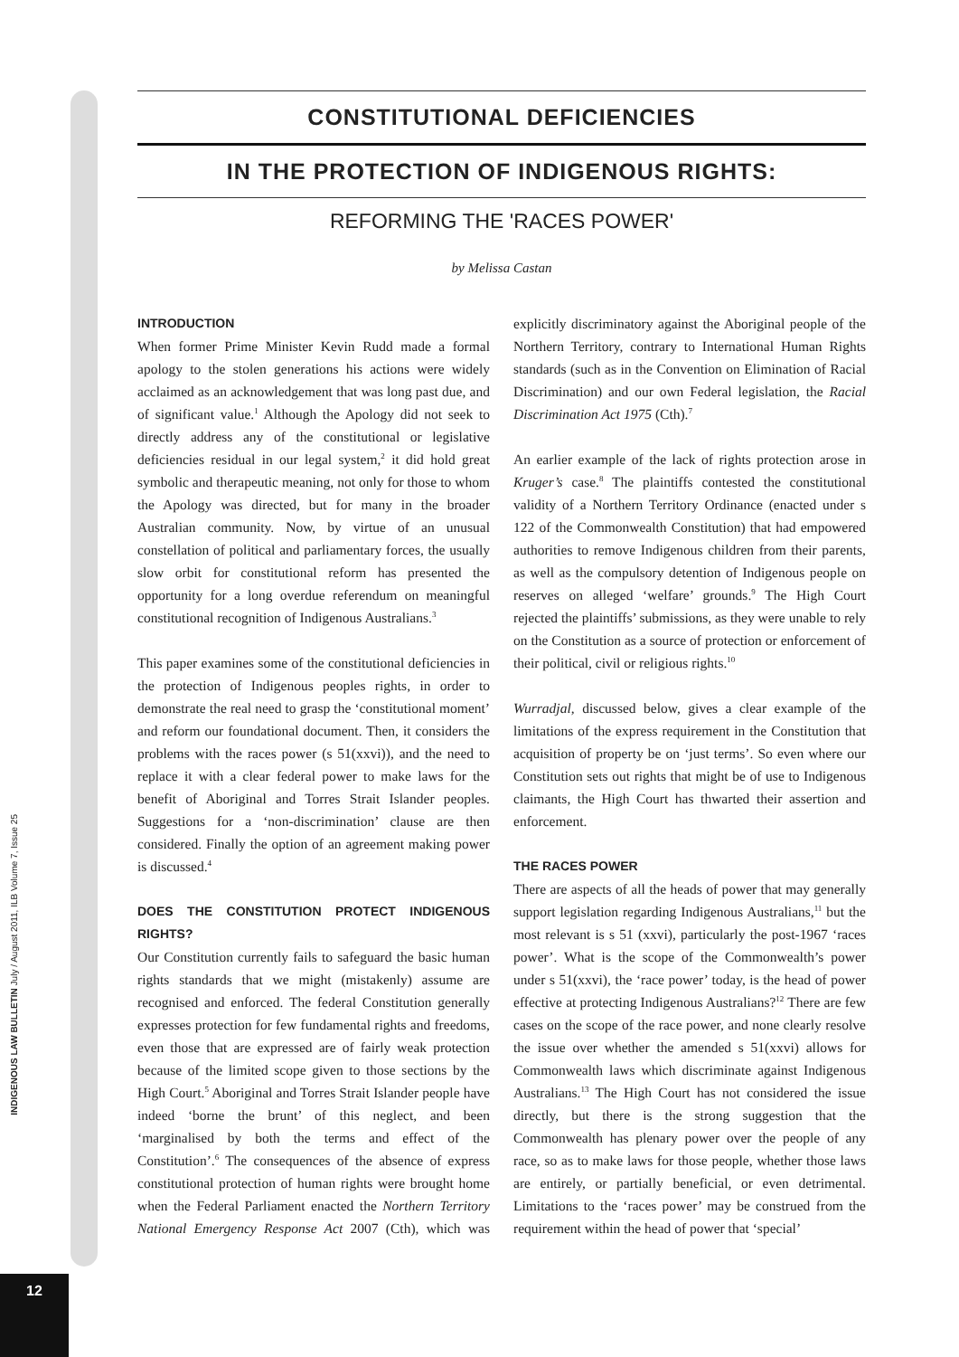INDIGENOUS LAW BULLETIN July / August 2011, ILB Volume 7, Issue 25
12
CONSTITUTIONAL DEFICIENCIES
IN THE PROTECTION OF INDIGENOUS RIGHTS:
REFORMING THE 'RACES POWER'
by Melissa Castan
INTRODUCTION
When former Prime Minister Kevin Rudd made a formal apology to the stolen generations his actions were widely acclaimed as an acknowledgement that was long past due, and of significant value.<sup>1</sup> Although the Apology did not seek to directly address any of the constitutional or legislative deficiencies residual in our legal system,<sup>2</sup> it did hold great symbolic and therapeutic meaning, not only for those to whom the Apology was directed, but for many in the broader Australian community. Now, by virtue of an unusual constellation of political and parliamentary forces, the usually slow orbit for constitutional reform has presented the opportunity for a long overdue referendum on meaningful constitutional recognition of Indigenous Australians.<sup>3</sup>
This paper examines some of the constitutional deficiencies in the protection of Indigenous peoples rights, in order to demonstrate the real need to grasp the ‘constitutional moment’ and reform our foundational document. Then, it considers the problems with the races power (s 51(xxvi)), and the need to replace it with a clear federal power to make laws for the benefit of Aboriginal and Torres Strait Islander peoples. Suggestions for a ‘non-discrimination’ clause are then considered. Finally the option of an agreement making power is discussed.<sup>4</sup>
DOES THE CONSTITUTION PROTECT INDIGENOUS RIGHTS?
Our Constitution currently fails to safeguard the basic human rights standards that we might (mistakenly) assume are recognised and enforced. The federal Constitution generally expresses protection for few fundamental rights and freedoms, even those that are expressed are of fairly weak protection because of the limited scope given to those sections by the High Court.<sup>5</sup> Aboriginal and Torres Strait Islander people have indeed ‘borne the brunt’ of this neglect, and been ‘marginalised by both the terms and effect of the Constitution’.<sup>6</sup> The consequences of the absence of express constitutional protection of human rights were brought home when the Federal Parliament enacted the Northern Territory National Emergency Response Act 2007 (Cth), which was explicitly discriminatory against the Aboriginal people of the Northern Territory, contrary to International Human Rights standards (such as in the Convention on Elimination of Racial Discrimination) and our own Federal legislation, the Racial Discrimination Act 1975 (Cth).<sup>7</sup>
An earlier example of the lack of rights protection arose in Kruger’s case.<sup>8</sup> The plaintiffs contested the constitutional validity of a Northern Territory Ordinance (enacted under s 122 of the Commonwealth Constitution) that had empowered authorities to remove Indigenous children from their parents, as well as the compulsory detention of Indigenous people on reserves on alleged ‘welfare’ grounds.<sup>9</sup> The High Court rejected the plaintiffs’ submissions, as they were unable to rely on the Constitution as a source of protection or enforcement of their political, civil or religious rights.<sup>10</sup>
Wurradjal, discussed below, gives a clear example of the limitations of the express requirement in the Constitution that acquisition of property be on ‘just terms’. So even where our Constitution sets out rights that might be of use to Indigenous claimants, the High Court has thwarted their assertion and enforcement.
THE RACES POWER
There are aspects of all the heads of power that may generally support legislation regarding Indigenous Australians,<sup>11</sup> but the most relevant is s 51 (xxvi), particularly the post-1967 ‘races power’. What is the scope of the Commonwealth’s power under s 51(xxvi), the ‘race power’ today, is the head of power effective at protecting Indigenous Australians?<sup>12</sup> There are few cases on the scope of the race power, and none clearly resolve the issue over whether the amended s 51(xxvi) allows for Commonwealth laws which discriminate against Indigenous Australians.<sup>13</sup> The High Court has not considered the issue directly, but there is the strong suggestion that the Commonwealth has plenary power over the people of any race, so as to make laws for those people, whether those laws are entirely, or partially beneficial, or even detrimental. Limitations to the ‘races power’ may be construed from the requirement within the head of power that ‘special’